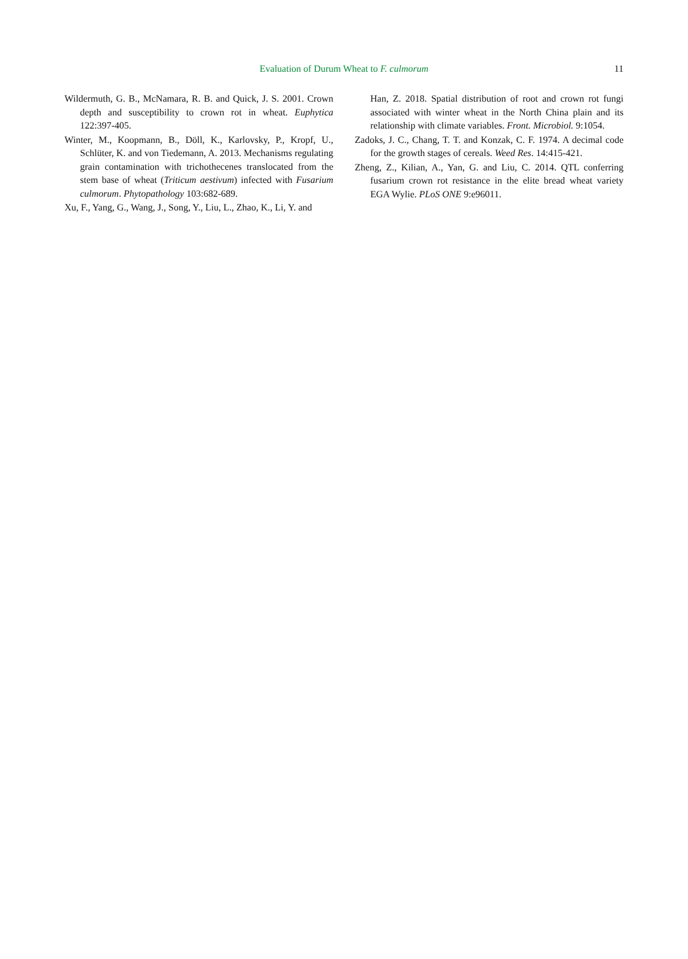Evaluation of Durum Wheat to F. culmorum 11
Wildermuth, G. B., McNamara, R. B. and Quick, J. S. 2001. Crown depth and susceptibility to crown rot in wheat. Euphytica 122:397-405.
Winter, M., Koopmann, B., Döll, K., Karlovsky, P., Kropf, U., Schlüter, K. and von Tiedemann, A. 2013. Mechanisms regulating grain contamination with trichothecenes translocated from the stem base of wheat (Triticum aestivum) infected with Fusarium culmorum. Phytopathology 103:682-689.
Xu, F., Yang, G., Wang, J., Song, Y., Liu, L., Zhao, K., Li, Y. and
Han, Z. 2018. Spatial distribution of root and crown rot fungi associated with winter wheat in the North China plain and its relationship with climate variables. Front. Microbiol. 9:1054.
Zadoks, J. C., Chang, T. T. and Konzak, C. F. 1974. A decimal code for the growth stages of cereals. Weed Res. 14:415-421.
Zheng, Z., Kilian, A., Yan, G. and Liu, C. 2014. QTL conferring fusarium crown rot resistance in the elite bread wheat variety EGA Wylie. PLoS ONE 9:e96011.